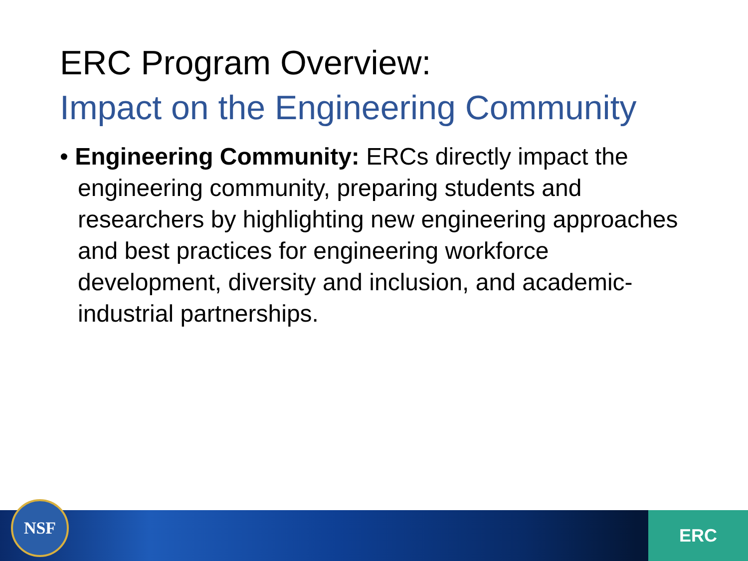ERC Program Overview:
Impact on the Engineering Community
• Engineering Community: ERCs directly impact the engineering community, preparing students and researchers by highlighting new engineering approaches and best practices for engineering workforce development, diversity and inclusion, and academic-industrial partnerships.
NSF ERC